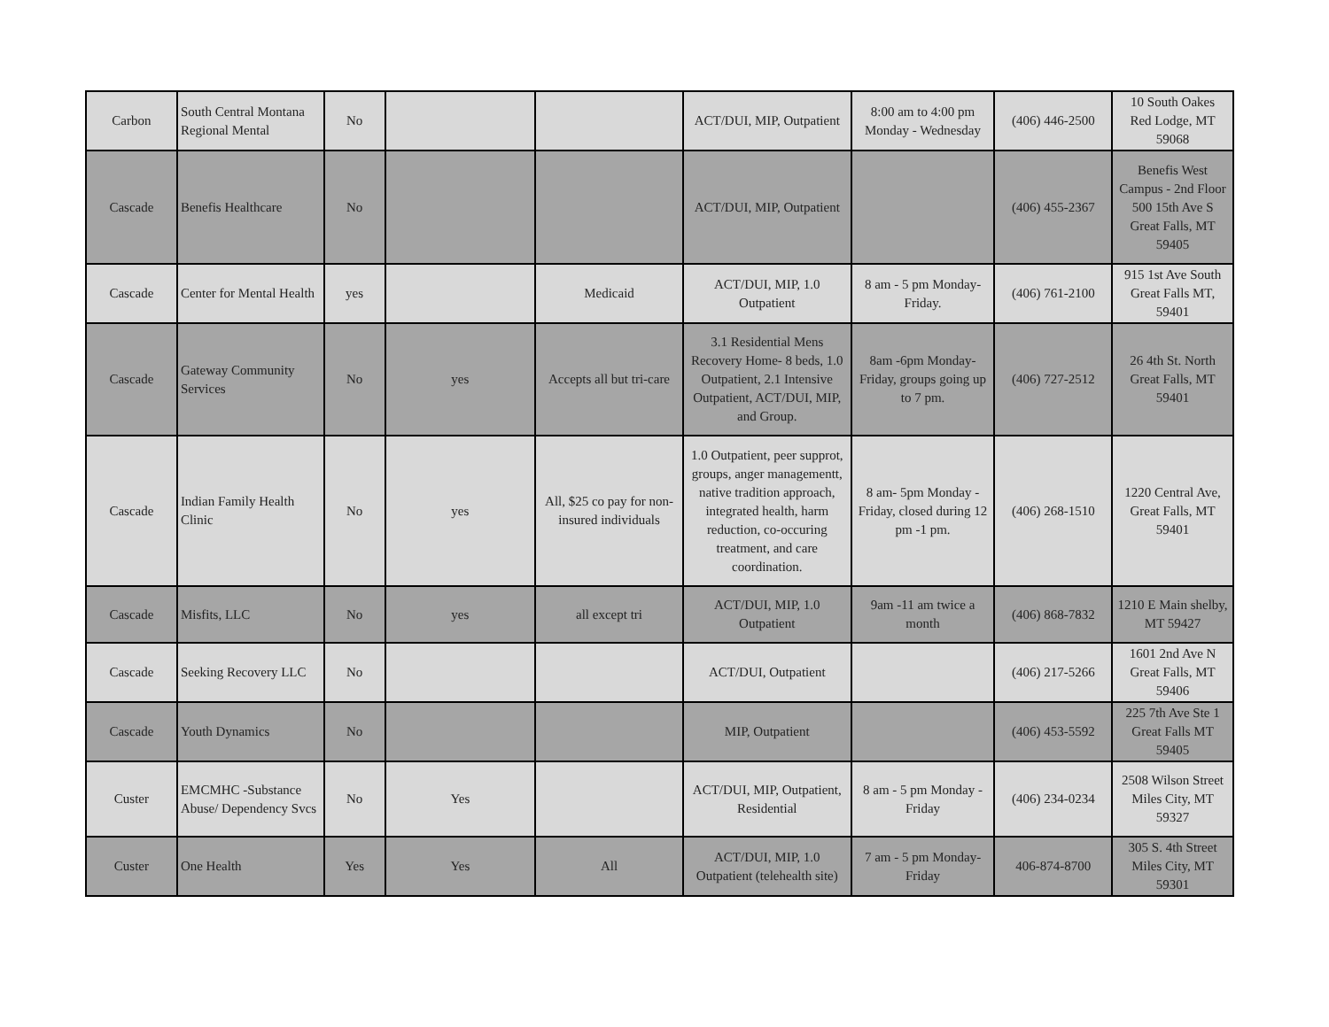| Carbon | South Central Montana Regional Mental | No | | | ACT/DUI, MIP, Outpatient | 8:00 am to 4:00 pm Monday - Wednesday | (406) 446-2500 | 10 South Oakes Red Lodge, MT 59068 |
| Cascade | Benefis Healthcare | No | | | ACT/DUI, MIP, Outpatient | | (406) 455-2367 | Benefis West Campus - 2nd Floor 500 15th Ave S Great Falls, MT 59405 |
| Cascade | Center for Mental Health | yes | | Medicaid | ACT/DUI, MIP, 1.0 Outpatient | 8 am - 5 pm Monday-Friday. | (406) 761-2100 | 915 1st Ave South Great Falls MT, 59401 |
| Cascade | Gateway Community Services | No | yes | Accepts all but tri-care | 3.1 Residential Mens Recovery Home- 8 beds, 1.0 Outpatient, 2.1 Intensive Outpatient, ACT/DUI, MIP, and Group. | 8am -6pm Monday-Friday, groups going up to 7 pm. | (406) 727-2512 | 26 4th St. North Great Falls, MT 59401 |
| Cascade | Indian Family Health Clinic | No | yes | All, $25 co pay for non-insured individuals | 1.0 Outpatient, peer supprot, groups, anger managementt, native tradition approach, integrated health, harm reduction, co-occuring treatment, and care coordination. | 8 am- 5pm Monday - Friday, closed during 12 pm -1 pm. | (406) 268-1510 | 1220 Central Ave, Great Falls, MT 59401 |
| Cascade | Misfits, LLC | No | yes | all except tri | ACT/DUI, MIP, 1.0 Outpatient | 9am -11 am twice a month | (406) 868-7832 | 1210 E Main shelby, MT 59427 |
| Cascade | Seeking Recovery LLC | No | | | ACT/DUI, Outpatient | | (406) 217-5266 | 1601 2nd Ave N Great Falls, MT 59406 |
| Cascade | Youth Dynamics | No | | | MIP, Outpatient | | (406) 453-5592 | 225 7th Ave Ste 1 Great Falls MT 59405 |
| Custer | EMCMHC -Substance Abuse/ Dependency Svcs | No | Yes | | ACT/DUI, MIP, Outpatient, Residential | 8 am - 5 pm Monday - Friday | (406) 234-0234 | 2508 Wilson Street Miles City, MT 59327 |
| Custer | One Health | Yes | Yes | All | ACT/DUI, MIP, 1.0 Outpatient (telehealth site) | 7 am - 5 pm Monday-Friday | 406-874-8700 | 305 S. 4th Street Miles City, MT 59301 |